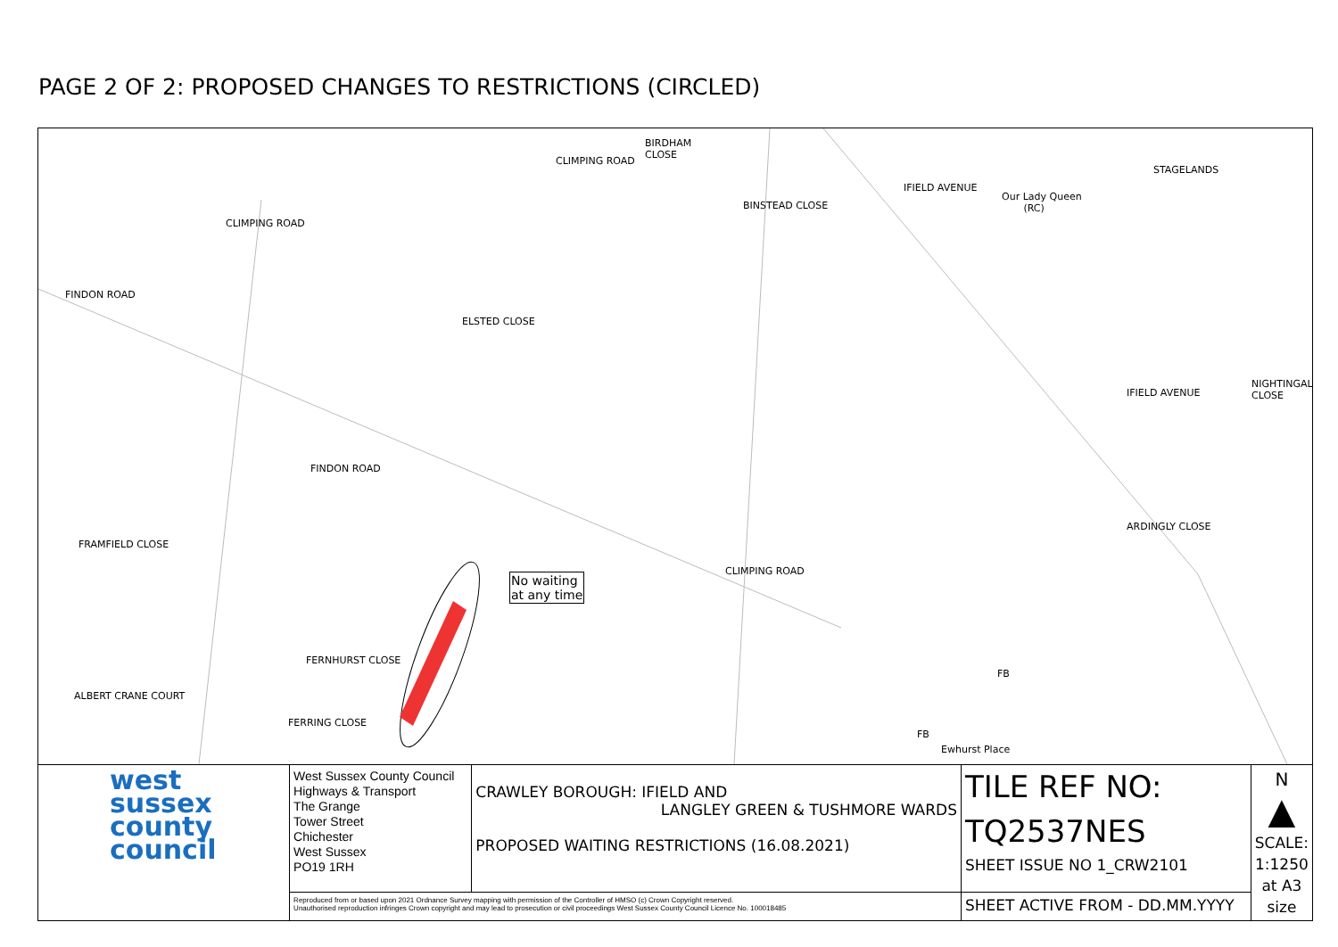PAGE 2 OF 2: PROPOSED CHANGES TO RESTRICTIONS (CIRCLED)
BIRDHAM
CLOSE
CLIMPING ROAD
BINSTEAD CLOSE
IFIELD AVENUE
Our Lady Queen
(RC)
STAGELANDS
FINDON ROAD
CLIMPING ROAD
ELSTED CLOSE
IFIELD AVENUE
NIGHTINGALE CLOSE
FINDON ROAD
FRAMFIELD CLOSE
ARDINGLY CLOSE
CLIMPING ROAD
No waiting
at any time
FERNHURST CLOSE
ALBERT CRANE COURT
FERRING CLOSE
Ewhurst Place
FB
FB
| west sussex county council | West Sussex County Council Highways & Transport The Grange Tower Street Chichester West Sussex PO19 1RH | CRAWLEY BOROUGH: IFIELD AND LANGLEY GREEN & TUSHMORE WARDS PROPOSED WAITING RESTRICTIONS (16.08.2021) | TILE REF NO: TQ2537NES SHEET ISSUE NO 1_CRW2101 | N ▲ SCALE: 1:1250 at A3 size |
| | Reproduced from or based upon 2021 Ordnance Survey mapping with permission of the Controller of HMSO (c) Crown Copyright reserved. Unauthorised reproduction infringes Crown copyright and may lead to prosecution or civil proceedings West Sussex County Council Licence No. 100018485 | | SHEET ACTIVE FROM - DD.MM.YYYY | |